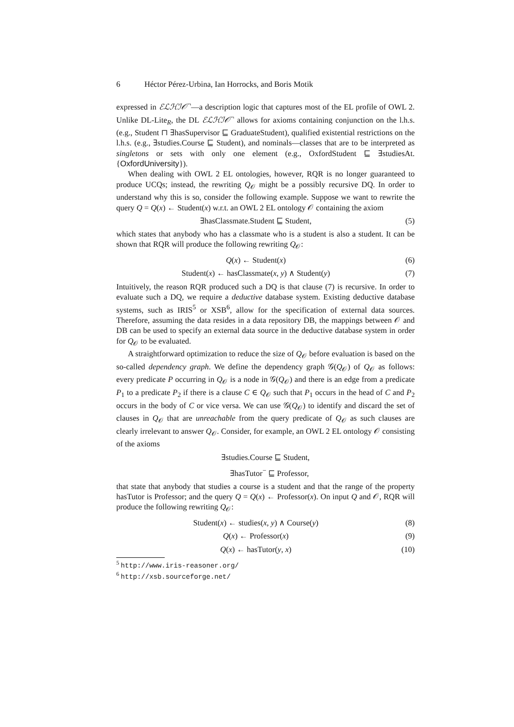6 Héctor Pérez-Urbina, Ian Horrocks, and Boris Motik
expressed in ℰℒℋℐ𝒪<sup>¬</sup>—a description logic that captures most of the EL profile of OWL 2. Unlike DL-Lite<sub>R</sub>, the DL ℰℒℋℐ𝒪<sup>¬</sup> allows for axioms containing conjunction on the l.h.s. (e.g., Student ⊓ ∃hasSupervisor ⊑ GraduateStudent), qualified existential restrictions on the l.h.s. (e.g., ∃studies.Course ⊑ Student), and nominals—classes that are to be interpreted as singletons or sets with only one element (e.g., OxfordStudent ⊑ ∃studiesAt.{OxfordUniversity}).
When dealing with OWL 2 EL ontologies, however, RQR is no longer guaranteed to produce UCQs; instead, the rewriting Q<sub>𝒪</sub> might be a possibly recursive DQ. In order to understand why this is so, consider the following example. Suppose we want to rewrite the query Q = Q(x) ← Student(x) w.r.t. an OWL 2 EL ontology 𝒪 containing the axiom
∃hasClassmate.Student ⊑ Student,
(5)
which states that anybody who has a classmate who is a student is also a student. It can be shown that RQR will produce the following rewriting Q<sub>𝒪</sub>:
Q(x) ← Student(x) (6)
Student(x) ← hasClassmate(x, y) ∧ Student(y)
(7)
Intuitively, the reason RQR produced such a DQ is that clause (7) is recursive. In order to evaluate such a DQ, we require a deductive database system. Existing deductive database systems, such as IRIS<sup>5</sup> or XSB<sup>6</sup>, allow for the specification of external data sources. Therefore, assuming the data resides in a data repository DB, the mappings between 𝒪 and DB can be used to specify an external data source in the deductive database system in order for Q<sub>𝒪</sub> to be evaluated.
A straightforward optimization to reduce the size of Q<sub>𝒪</sub> before evaluation is based on the so-called dependency graph. We define the dependency graph 𝒢(Q<sub>𝒪</sub>) of Q<sub>𝒪</sub> as follows: every predicate P occurring in Q<sub>𝒪</sub> is a node in 𝒢(Q<sub>𝒪</sub>) and there is an edge from a predicate P<sub>1</sub> to a predicate P<sub>2</sub> if there is a clause C ∈ Q<sub>𝒪</sub> such that P<sub>1</sub> occurs in the head of C and P<sub>2</sub> occurs in the body of C or vice versa. We can use 𝒢(Q<sub>𝒪</sub>) to identify and discard the set of clauses in Q<sub>𝒪</sub> that are unreachable from the query predicate of Q<sub>𝒪</sub> as such clauses are clearly irrelevant to answer Q<sub>𝒪</sub>. Consider, for example, an OWL 2 EL ontology 𝒪 consisting of the axioms
∃studies.Course ⊑ Student,
∃hasTutor<sup>−</sup> ⊑ Professor,
that state that anybody that studies a course is a student and that the range of the property hasTutor is Professor; and the query Q = Q(x) ← Professor(x). On input Q and 𝒪, RQR will produce the following rewriting Q<sub>𝒪</sub>:
Student(x) ← studies(x, y) ∧ Course(y)
(8)
Q(x) ← Professor(x) (9)
Q(x) ← hasTutor(y, x) (10)
<sup>5</sup> http://www.iris-reasoner.org/
<sup>6</sup> http://xsb.sourceforge.net/